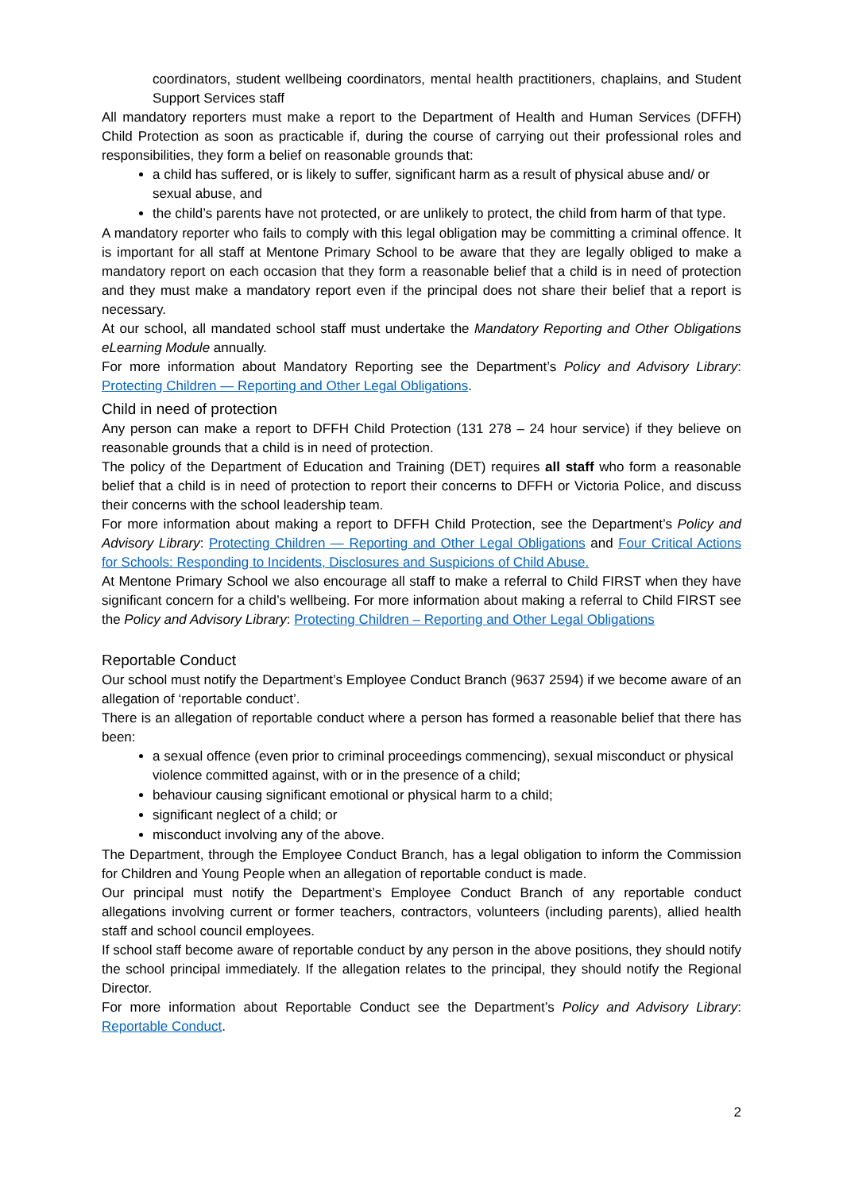coordinators, student wellbeing coordinators, mental health practitioners, chaplains, and Student Support Services staff
All mandatory reporters must make a report to the Department of Health and Human Services (DFFH) Child Protection as soon as practicable if, during the course of carrying out their professional roles and responsibilities, they form a belief on reasonable grounds that:
a child has suffered, or is likely to suffer, significant harm as a result of physical abuse and/ or sexual abuse, and
the child’s parents have not protected, or are unlikely to protect, the child from harm of that type.
A mandatory reporter who fails to comply with this legal obligation may be committing a criminal offence. It is important for all staff at Mentone Primary School to be aware that they are legally obliged to make a mandatory report on each occasion that they form a reasonable belief that a child is in need of protection and they must make a mandatory report even if the principal does not share their belief that a report is necessary.
At our school, all mandated school staff must undertake the Mandatory Reporting and Other Obligations eLearning Module annually.
For more information about Mandatory Reporting see the Department’s Policy and Advisory Library: Protecting Children — Reporting and Other Legal Obligations.
Child in need of protection
Any person can make a report to DFFH Child Protection (131 278 – 24 hour service) if they believe on reasonable grounds that a child is in need of protection.
The policy of the Department of Education and Training (DET) requires all staff who form a reasonable belief that a child is in need of protection to report their concerns to DFFH or Victoria Police, and discuss their concerns with the school leadership team.
For more information about making a report to DFFH Child Protection, see the Department’s Policy and Advisory Library: Protecting Children — Reporting and Other Legal Obligations and Four Critical Actions for Schools: Responding to Incidents, Disclosures and Suspicions of Child Abuse.
At Mentone Primary School we also encourage all staff to make a referral to Child FIRST when they have significant concern for a child’s wellbeing. For more information about making a referral to Child FIRST see the Policy and Advisory Library: Protecting Children – Reporting and Other Legal Obligations
Reportable Conduct
Our school must notify the Department’s Employee Conduct Branch (9637 2594) if we become aware of an allegation of ‘reportable conduct’.
There is an allegation of reportable conduct where a person has formed a reasonable belief that there has been:
a sexual offence (even prior to criminal proceedings commencing), sexual misconduct or physical violence committed against, with or in the presence of a child;
behaviour causing significant emotional or physical harm to a child;
significant neglect of a child; or
misconduct involving any of the above.
The Department, through the Employee Conduct Branch, has a legal obligation to inform the Commission for Children and Young People when an allegation of reportable conduct is made.
Our principal must notify the Department’s Employee Conduct Branch of any reportable conduct allegations involving current or former teachers, contractors, volunteers (including parents), allied health staff and school council employees.
If school staff become aware of reportable conduct by any person in the above positions, they should notify the school principal immediately. If the allegation relates to the principal, they should notify the Regional Director.
For more information about Reportable Conduct see the Department’s Policy and Advisory Library: Reportable Conduct.
2